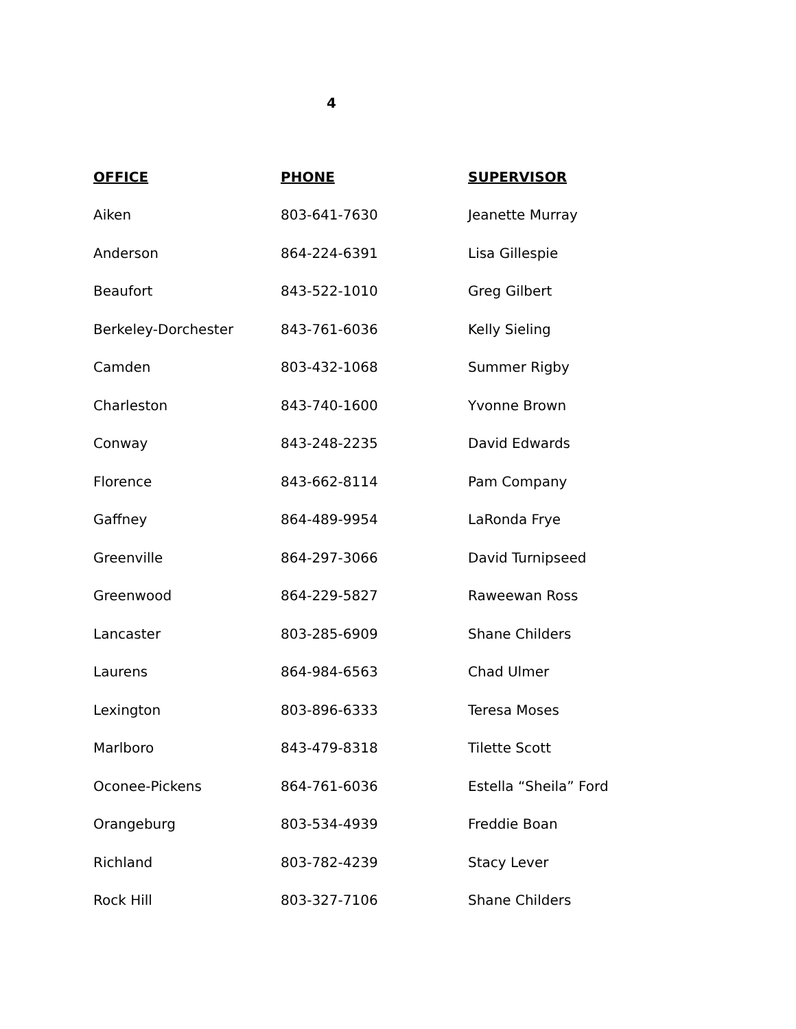4
| OFFICE | PHONE | SUPERVISOR |
| --- | --- | --- |
| Aiken | 803-641-7630 | Jeanette Murray |
| Anderson | 864-224-6391 | Lisa Gillespie |
| Beaufort | 843-522-1010 | Greg Gilbert |
| Berkeley-Dorchester | 843-761-6036 | Kelly Sieling |
| Camden | 803-432-1068 | Summer Rigby |
| Charleston | 843-740-1600 | Yvonne Brown |
| Conway | 843-248-2235 | David Edwards |
| Florence | 843-662-8114 | Pam Company |
| Gaffney | 864-489-9954 | LaRonda Frye |
| Greenville | 864-297-3066 | David Turnipseed |
| Greenwood | 864-229-5827 | Raweewan Ross |
| Lancaster | 803-285-6909 | Shane Childers |
| Laurens | 864-984-6563 | Chad Ulmer |
| Lexington | 803-896-6333 | Teresa Moses |
| Marlboro | 843-479-8318 | Tilette Scott |
| Oconee-Pickens | 864-761-6036 | Estella “Sheila” Ford |
| Orangeburg | 803-534-4939 | Freddie Boan |
| Richland | 803-782-4239 | Stacy Lever |
| Rock Hill | 803-327-7106 | Shane Childers |